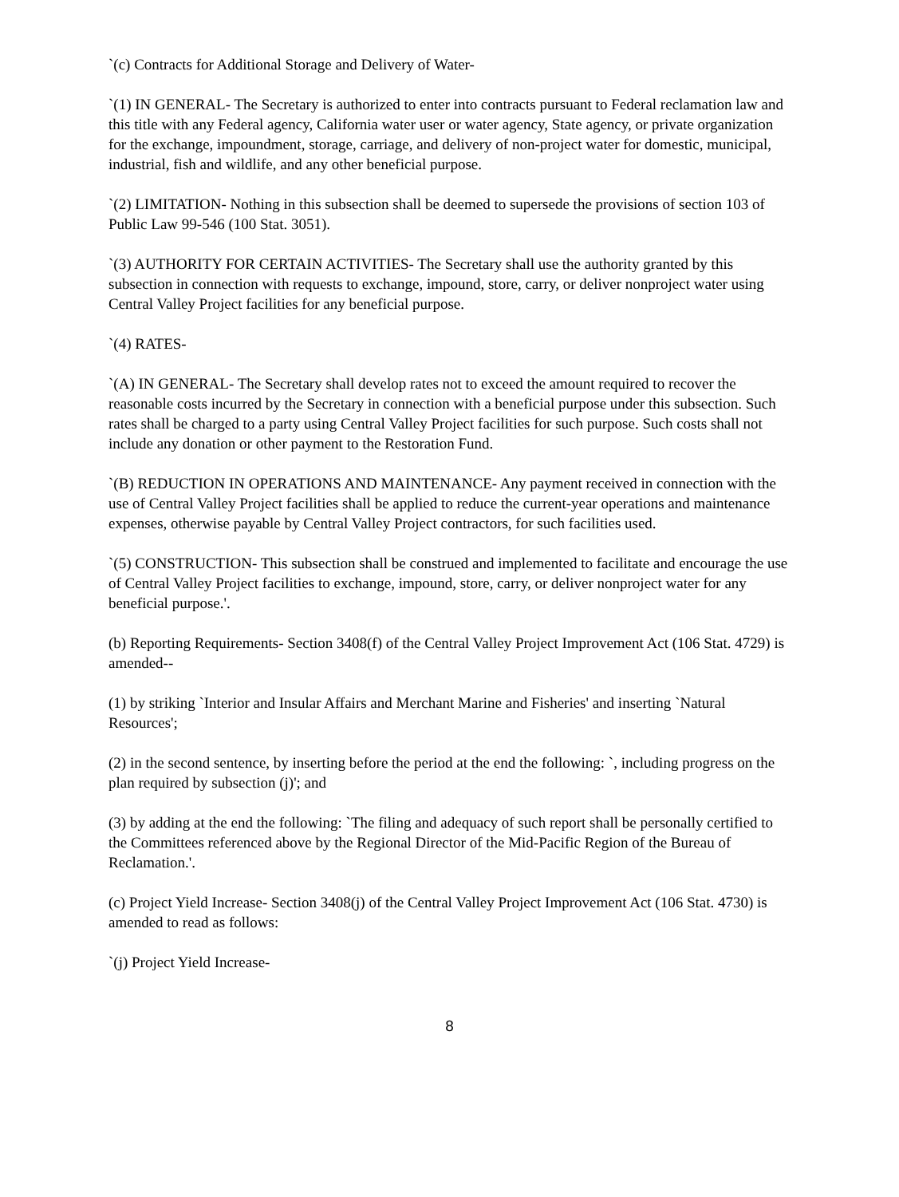`(c) Contracts for Additional Storage and Delivery of Water-
`(1) IN GENERAL- The Secretary is authorized to enter into contracts pursuant to Federal reclamation law and this title with any Federal agency, California water user or water agency, State agency, or private organization for the exchange, impoundment, storage, carriage, and delivery of non-project water for domestic, municipal, industrial, fish and wildlife, and any other beneficial purpose.
`(2) LIMITATION- Nothing in this subsection shall be deemed to supersede the provisions of section 103 of Public Law 99-546 (100 Stat. 3051).
`(3) AUTHORITY FOR CERTAIN ACTIVITIES- The Secretary shall use the authority granted by this subsection in connection with requests to exchange, impound, store, carry, or deliver nonproject water using Central Valley Project facilities for any beneficial purpose.
`(4) RATES-
`(A) IN GENERAL- The Secretary shall develop rates not to exceed the amount required to recover the reasonable costs incurred by the Secretary in connection with a beneficial purpose under this subsection. Such rates shall be charged to a party using Central Valley Project facilities for such purpose. Such costs shall not include any donation or other payment to the Restoration Fund.
`(B) REDUCTION IN OPERATIONS AND MAINTENANCE- Any payment received in connection with the use of Central Valley Project facilities shall be applied to reduce the current-year operations and maintenance expenses, otherwise payable by Central Valley Project contractors, for such facilities used.
`(5) CONSTRUCTION- This subsection shall be construed and implemented to facilitate and encourage the use of Central Valley Project facilities to exchange, impound, store, carry, or deliver nonproject water for any beneficial purpose.'.
(b) Reporting Requirements- Section 3408(f) of the Central Valley Project Improvement Act (106 Stat. 4729) is amended--
(1) by striking `Interior and Insular Affairs and Merchant Marine and Fisheries' and inserting `Natural Resources';
(2) in the second sentence, by inserting before the period at the end the following: `, including progress on the plan required by subsection (j)'; and
(3) by adding at the end the following: `The filing and adequacy of such report shall be personally certified to the Committees referenced above by the Regional Director of the Mid-Pacific Region of the Bureau of Reclamation.'.
(c) Project Yield Increase- Section 3408(j) of the Central Valley Project Improvement Act (106 Stat. 4730) is amended to read as follows:
`(j) Project Yield Increase-
8